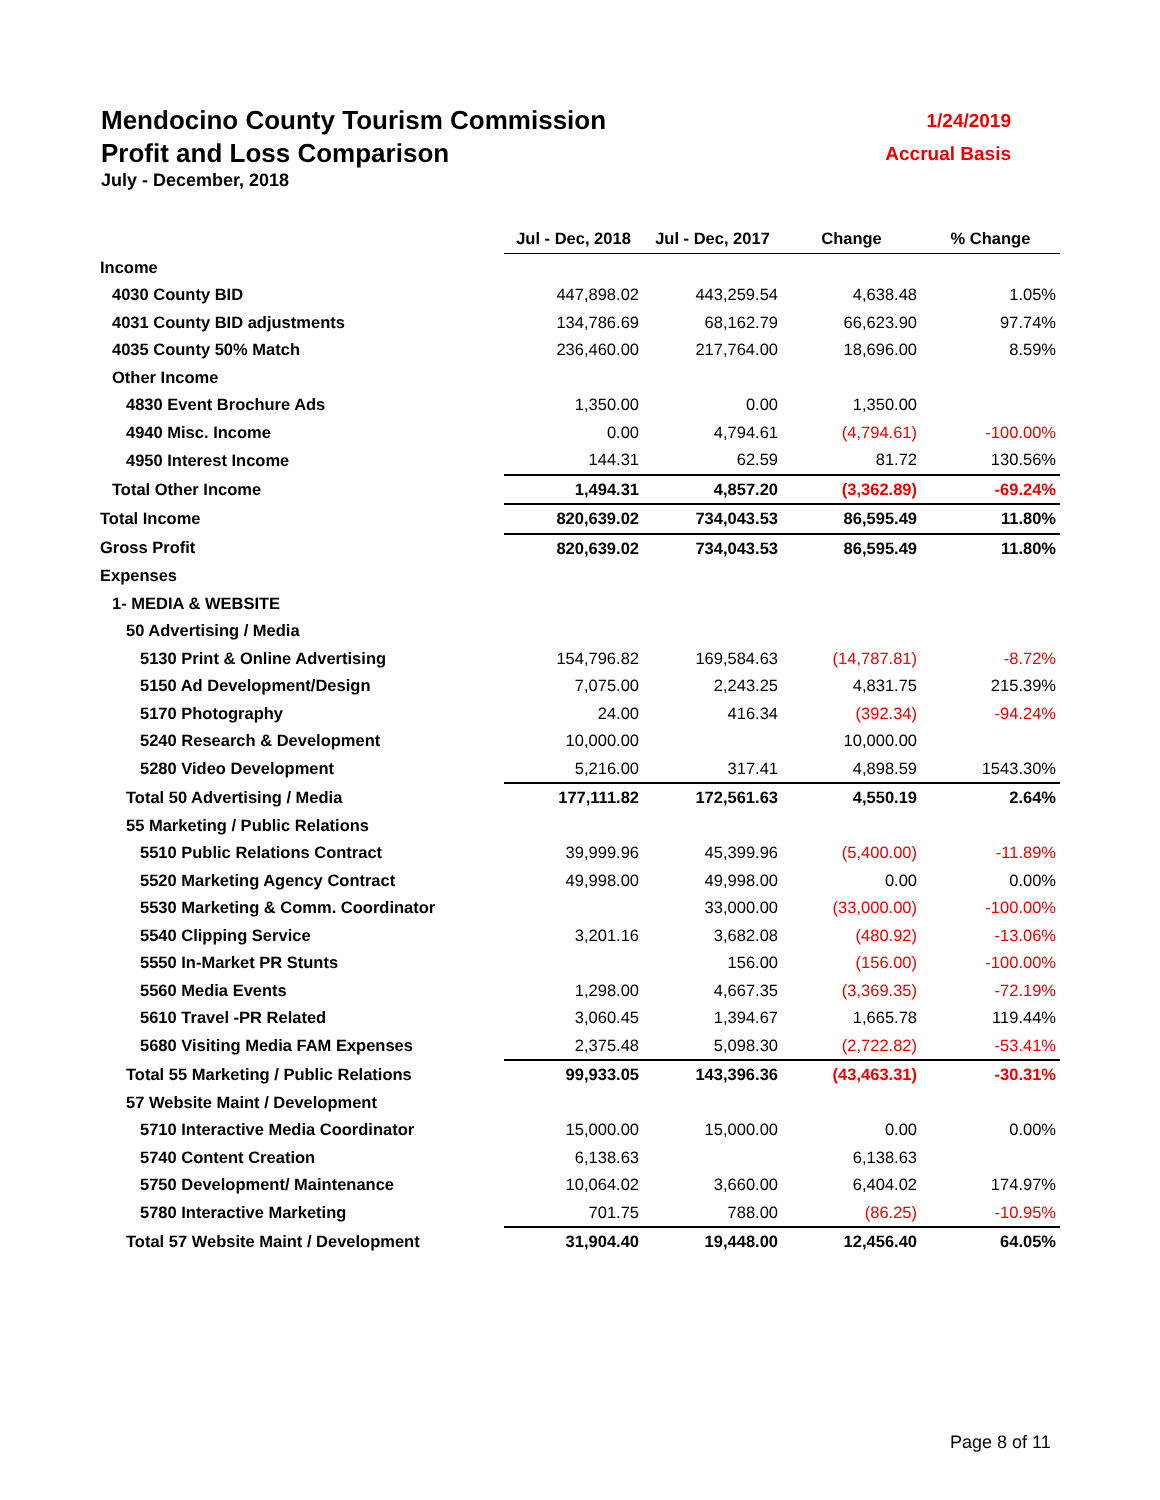Mendocino County Tourism Commission 1/24/2019
Profit and Loss Comparison Accrual Basis
July - December, 2018
| | Jul - Dec, 2018 | Jul - Dec, 2017 | Change | % Change |
| Income | | | | |
| 4030 County BID | 447,898.02 | 443,259.54 | 4,638.48 | 1.05% |
| 4031 County BID adjustments | 134,786.69 | 68,162.79 | 66,623.90 | 97.74% |
| 4035 County 50% Match | 236,460.00 | 217,764.00 | 18,696.00 | 8.59% |
| Other Income | | | | |
| 4830 Event Brochure Ads | 1,350.00 | 0.00 | 1,350.00 | |
| 4940 Misc. Income | 0.00 | 4,794.61 | (4,794.61) | -100.00% |
| 4950 Interest Income | 144.31 | 62.59 | 81.72 | 130.56% |
| Total Other Income | 1,494.31 | 4,857.20 | (3,362.89) | -69.24% |
| Total Income | 820,639.02 | 734,043.53 | 86,595.49 | 11.80% |
| Gross Profit | 820,639.02 | 734,043.53 | 86,595.49 | 11.80% |
| Expenses | | | | |
| 1- MEDIA & WEBSITE | | | | |
| 50 Advertising / Media | | | | |
| 5130 Print & Online Advertising | 154,796.82 | 169,584.63 | (14,787.81) | -8.72% |
| 5150 Ad Development/Design | 7,075.00 | 2,243.25 | 4,831.75 | 215.39% |
| 5170 Photography | 24.00 | 416.34 | (392.34) | -94.24% |
| 5240 Research & Development | 10,000.00 | | 10,000.00 | |
| 5280 Video Development | 5,216.00 | 317.41 | 4,898.59 | 1543.30% |
| Total 50 Advertising / Media | 177,111.82 | 172,561.63 | 4,550.19 | 2.64% |
| 55 Marketing / Public Relations | | | | |
| 5510 Public Relations Contract | 39,999.96 | 45,399.96 | (5,400.00) | -11.89% |
| 5520 Marketing Agency Contract | 49,998.00 | 49,998.00 | 0.00 | 0.00% |
| 5530 Marketing & Comm. Coordinator | | 33,000.00 | (33,000.00) | -100.00% |
| 5540 Clipping Service | 3,201.16 | 3,682.08 | (480.92) | -13.06% |
| 5550 In-Market PR Stunts | | 156.00 | (156.00) | -100.00% |
| 5560 Media Events | 1,298.00 | 4,667.35 | (3,369.35) | -72.19% |
| 5610 Travel -PR Related | 3,060.45 | 1,394.67 | 1,665.78 | 119.44% |
| 5680 Visiting Media FAM Expenses | 2,375.48 | 5,098.30 | (2,722.82) | -53.41% |
| Total 55 Marketing / Public Relations | 99,933.05 | 143,396.36 | (43,463.31) | -30.31% |
| 57 Website Maint / Development | | | | |
| 5710 Interactive Media Coordinator | 15,000.00 | 15,000.00 | 0.00 | 0.00% |
| 5740 Content Creation | 6,138.63 | | 6,138.63 | |
| 5750 Development/ Maintenance | 10,064.02 | 3,660.00 | 6,404.02 | 174.97% |
| 5780 Interactive Marketing | 701.75 | 788.00 | (86.25) | -10.95% |
| Total 57 Website Maint / Development | 31,904.40 | 19,448.00 | 12,456.40 | 64.05% |
Page 8 of 11